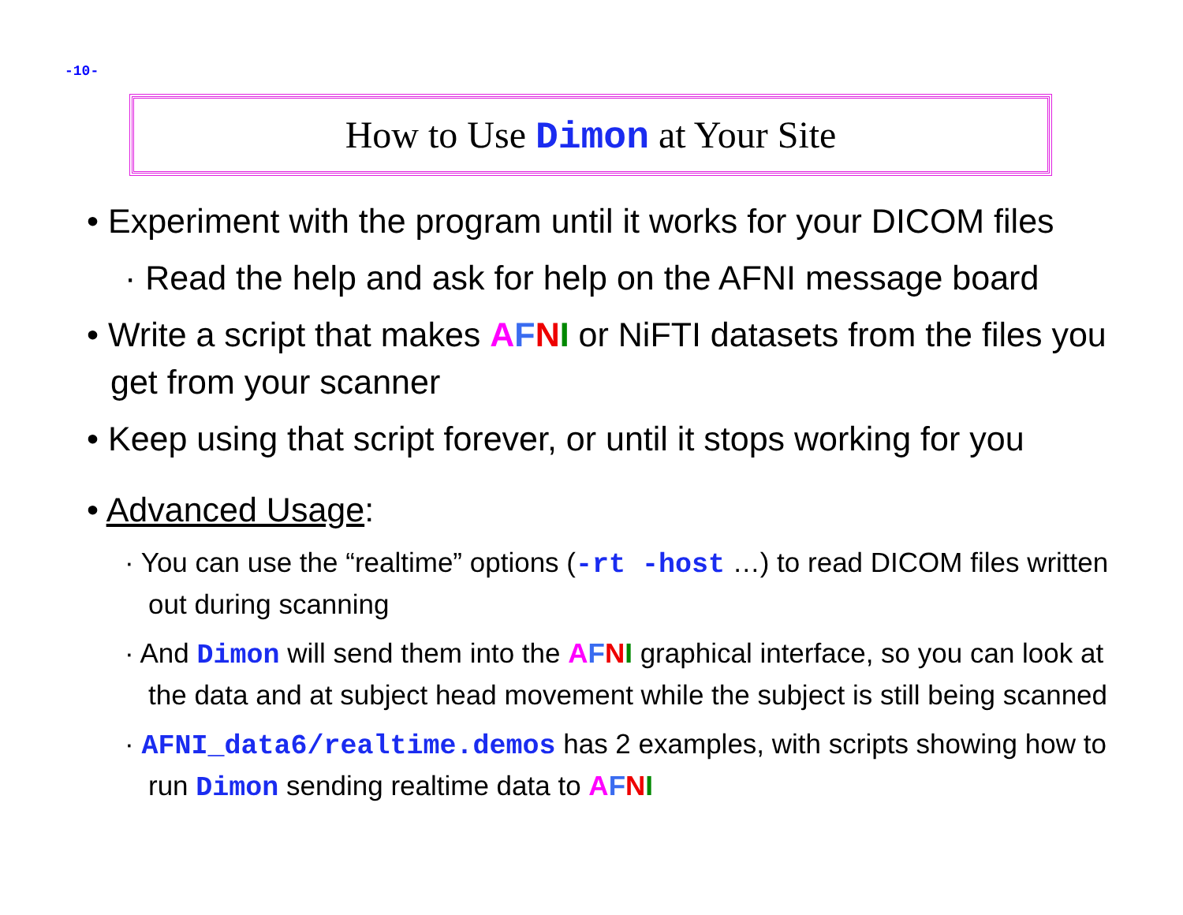-10-
How to Use Dimon at Your Site
• Experiment with the program until it works for your DICOM files
· Read the help and ask for help on the AFNI message board
• Write a script that makes AFNI or NiFTI datasets from the files you get from your scanner
• Keep using that script forever, or until it stops working for you
• Advanced Usage:
· You can use the “realtime” options (-rt -host …) to read DICOM files written out during scanning
· And Dimon will send them into the AFNI graphical interface, so you can look at the data and at subject head movement while the subject is still being scanned
· AFNI_data6/realtime.demos has 2 examples, with scripts showing how to run Dimon sending realtime data to AFNI